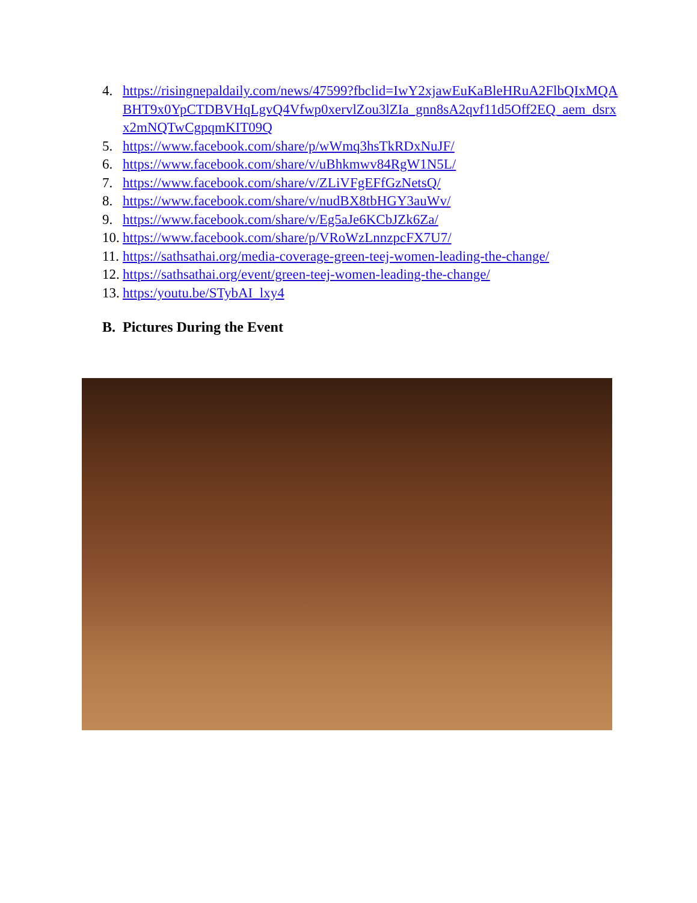4. https://risingnepaldaily.com/news/47599?fbclid=IwY2xjawEuKaBleHRuA2FlbQIxMQABHT9x0YpCTDBVHqLgvQ4Vfwp0xervlZou3lZIa_gnn8sA2qvf11d5Off2EQ_aem_dsrxx2mNQTwCgpqmKIT09Q
5. https://www.facebook.com/share/p/wWmq3hsTkRDxNuJF/
6. https://www.facebook.com/share/v/uBhkmwv84RgW1N5L/
7. https://www.facebook.com/share/v/ZLiVFgEFfGzNetsQ/
8. https://www.facebook.com/share/v/nudBX8tbHGY3auWv/
9. https://www.facebook.com/share/v/Eg5aJe6KCbJZk6Za/
10. https://www.facebook.com/share/p/VRoWzLnnzpcFX7U7/
11. https://sathsathai.org/media-coverage-green-teej-women-leading-the-change/
12. https://sathsathai.org/event/green-teej-women-leading-the-change/
13. https:/youtu.be/STybAI_lxy4
B. Pictures During the Event